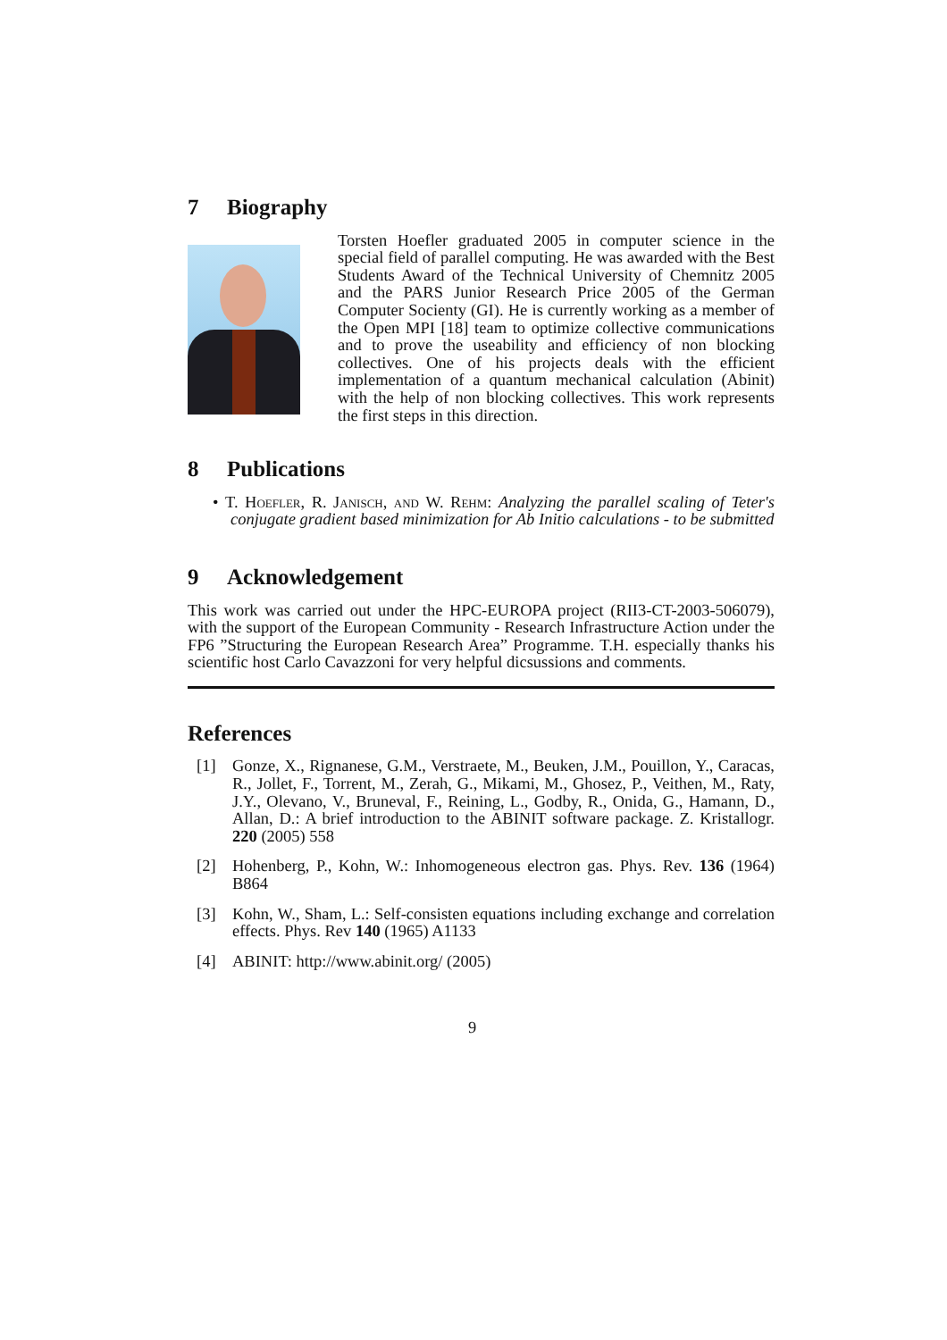7 Biography
Torsten Hoefler graduated 2005 in computer science in the special field of parallel computing. He was awarded with the Best Students Award of the Technical University of Chemnitz 2005 and the PARS Junior Research Price 2005 of the German Computer Socienty (GI). He is currently working as a member of the Open MPI [18] team to optimize collective communications and to prove the useability and efficiency of non blocking collectives. One of his projects deals with the efficient implementation of a quantum mechanical calculation (Abinit) with the help of non blocking collectives. This work represents the first steps in this direction.
8 Publications
• T. Hoefler, R. Janisch, and W. Rehm: Analyzing the parallel scaling of Teter's conjugate gradient based minimization for Ab Initio calculations - to be submitted
9 Acknowledgement
This work was carried out under the HPC-EUROPA project (RII3-CT-2003-506079), with the support of the European Community - Research Infrastructure Action under the FP6 ”Structuring the European Research Area” Programme. T.H. especially thanks his scientific host Carlo Cavazzoni for very helpful dicsussions and comments.
References
[1] Gonze, X., Rignanese, G.M., Verstraete, M., Beuken, J.M., Pouillon, Y., Caracas, R., Jollet, F., Torrent, M., Zerah, G., Mikami, M., Ghosez, P., Veithen, M., Raty, J.Y., Olevano, V., Bruneval, F., Reining, L., Godby, R., Onida, G., Hamann, D., Allan, D.: A brief introduction to the ABINIT software package. Z. Kristallogr. 220 (2005) 558
[2] Hohenberg, P., Kohn, W.: Inhomogeneous electron gas. Phys. Rev. 136 (1964) B864
[3] Kohn, W., Sham, L.: Self-consisten equations including exchange and correlation effects. Phys. Rev 140 (1965) A1133
[4] ABINIT: http://www.abinit.org/ (2005)
9